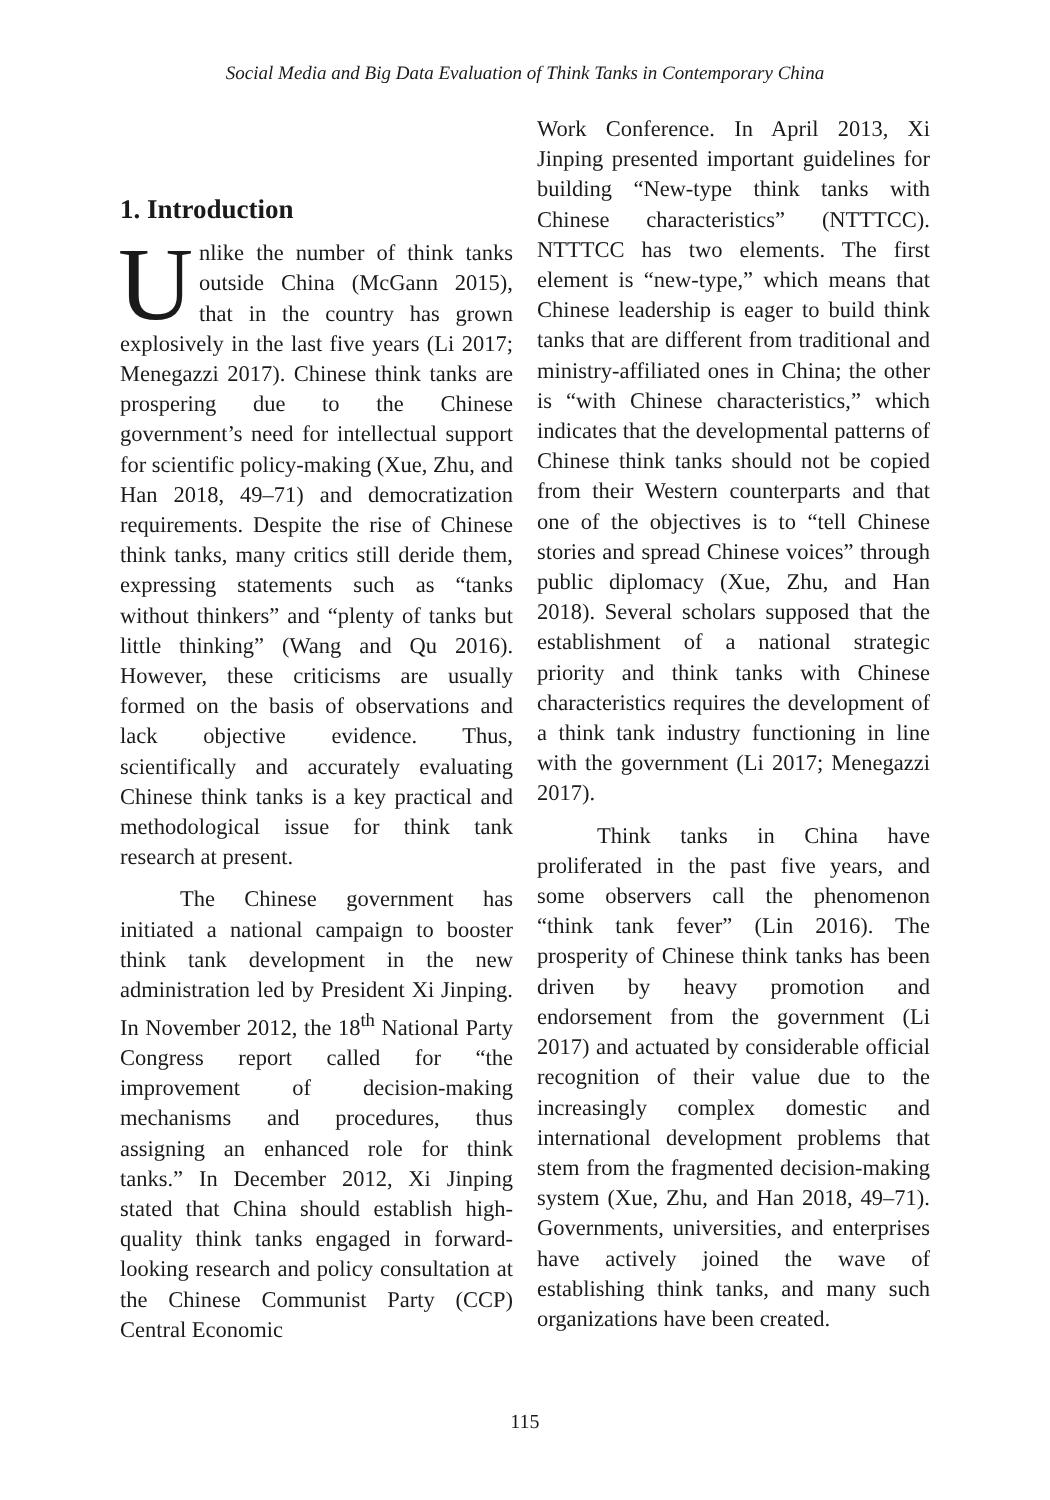Social Media and Big Data Evaluation of Think Tanks in Contemporary China
1. Introduction
Unlike the number of think tanks outside China (McGann 2015), that in the country has grown explosively in the last five years (Li 2017; Menegazzi 2017). Chinese think tanks are prospering due to the Chinese government’s need for intellectual support for scientific policy-making (Xue, Zhu, and Han 2018, 49–71) and democratization requirements. Despite the rise of Chinese think tanks, many critics still deride them, expressing statements such as “tanks without thinkers” and “plenty of tanks but little thinking” (Wang and Qu 2016). However, these criticisms are usually formed on the basis of observations and lack objective evidence. Thus, scientifically and accurately evaluating Chinese think tanks is a key practical and methodological issue for think tank research at present.
The Chinese government has initiated a national campaign to booster think tank development in the new administration led by President Xi Jinping. In November 2012, the 18<sup>th</sup> National Party Congress report called for “the improvement of decision-making mechanisms and procedures, thus assigning an enhanced role for think tanks.” In December 2012, Xi Jinping stated that China should establish high-quality think tanks engaged in forward-looking research and policy consultation at the Chinese Communist Party (CCP) Central Economic
Work Conference. In April 2013, Xi Jinping presented important guidelines for building “New-type think tanks with Chinese characteristics” (NTTTCC). NTTTCC has two elements. The first element is “new-type,” which means that Chinese leadership is eager to build think tanks that are different from traditional and ministry-affiliated ones in China; the other is “with Chinese characteristics,” which indicates that the developmental patterns of Chinese think tanks should not be copied from their Western counterparts and that one of the objectives is to “tell Chinese stories and spread Chinese voices” through public diplomacy (Xue, Zhu, and Han 2018). Several scholars supposed that the establishment of a national strategic priority and think tanks with Chinese characteristics requires the development of a think tank industry functioning in line with the government (Li 2017; Menegazzi 2017).
Think tanks in China have proliferated in the past five years, and some observers call the phenomenon “think tank fever” (Lin 2016). The prosperity of Chinese think tanks has been driven by heavy promotion and endorsement from the government (Li 2017) and actuated by considerable official recognition of their value due to the increasingly complex domestic and international development problems that stem from the fragmented decision-making system (Xue, Zhu, and Han 2018, 49–71). Governments, universities, and enterprises have actively joined the wave of establishing think tanks, and many such organizations have been created.
115